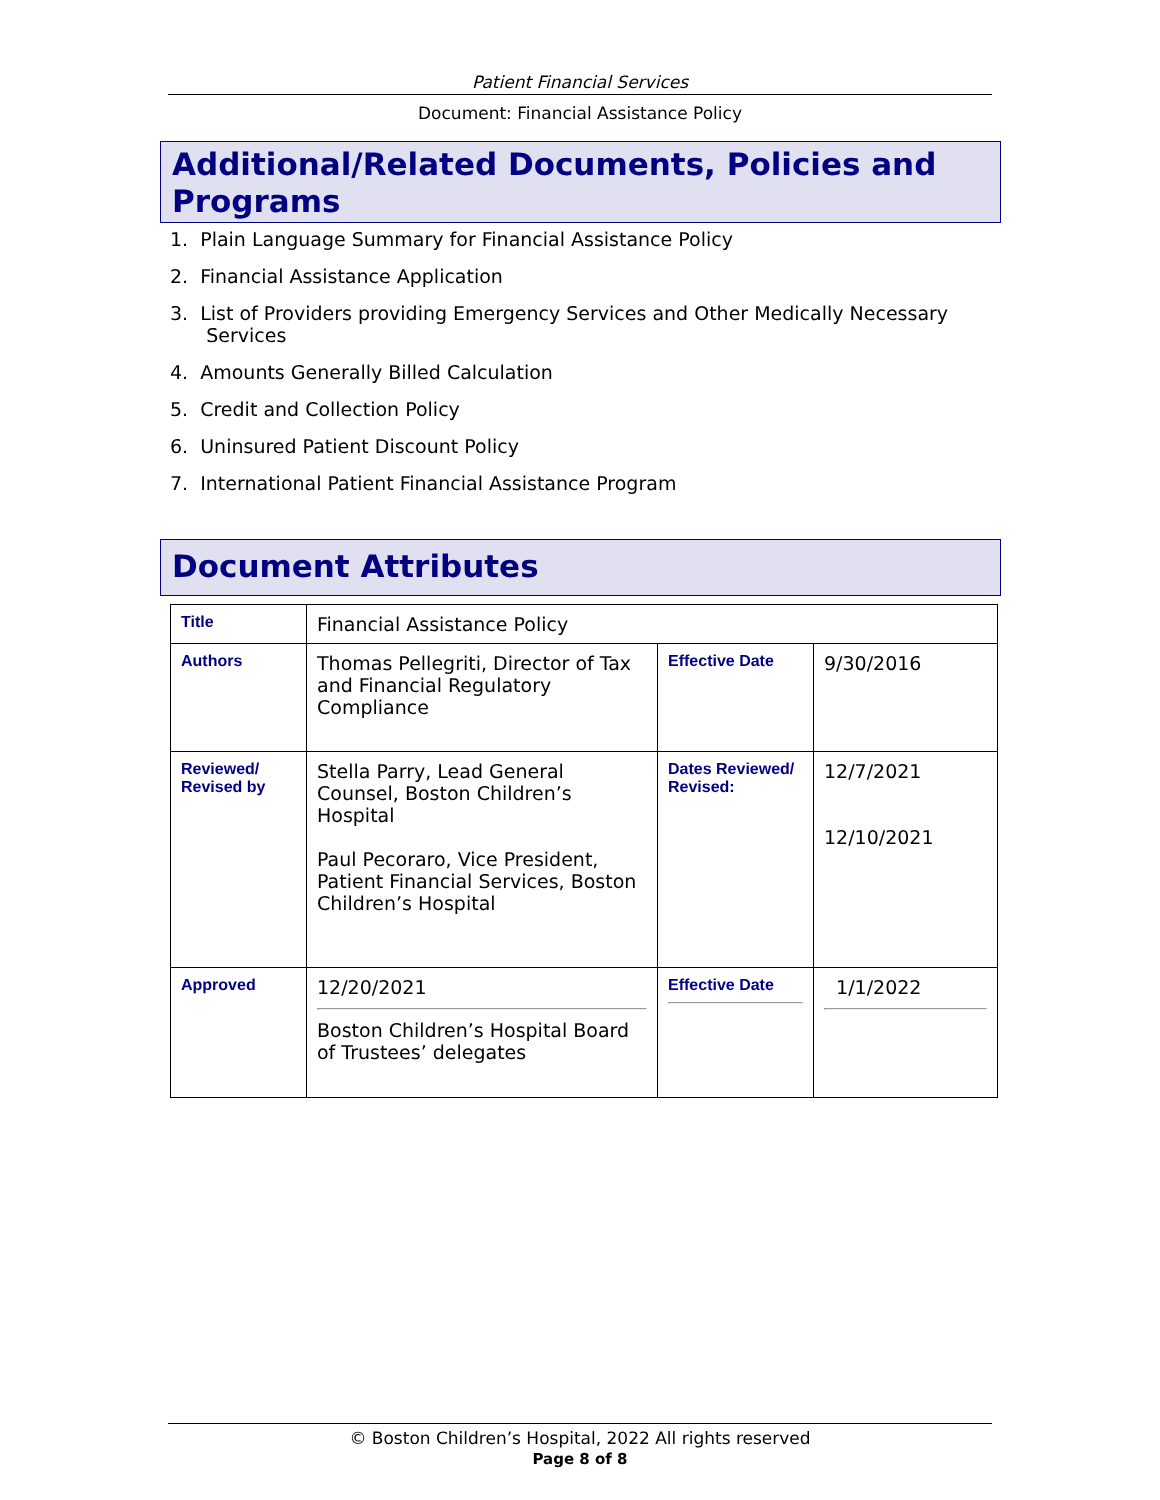Patient Financial Services
Document: Financial Assistance Policy
Additional/Related Documents, Policies and Programs
1. Plain Language Summary for Financial Assistance Policy
2. Financial Assistance Application
3. List of Providers providing Emergency Services and Other Medically Necessary
Services
4. Amounts Generally Billed Calculation
5. Credit and Collection Policy
6. Uninsured Patient Discount Policy
7. International Patient Financial Assistance Program
Document Attributes
| Title | Financial Assistance Policy | | |
| Authors | Thomas Pellegriti, Director of Tax and Financial Regulatory Compliance | Effective Date | 9/30/2016 |
| Reviewed/ Revised by | Stella Parry, Lead General Counsel, Boston Children’s Hospital Paul Pecoraro, Vice President, Patient Financial Services, Boston Children’s Hospital | Dates Reviewed/ Revised: | 12/7/2021 12/10/2021 |
| Approved | 12/20/2021 Boston Children’s Hospital Board of Trustees’ delegates | Effective Date | 1/1/2022 |
© Boston Children’s Hospital, 2022 All rights reserved
Page 8 of 8